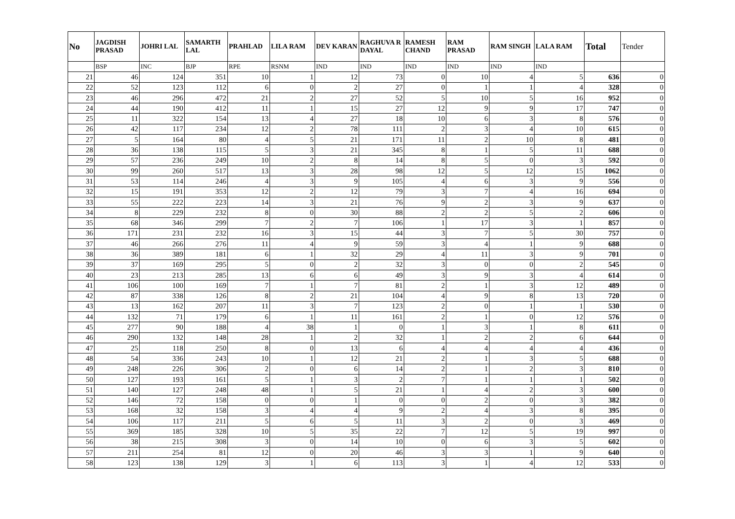| No | JAGDISH PRASAD | JOHRI LAL | SAMARTH LAL | PRAHLAD | LILA RAM | DEV KARAN | RAGHUVA R DAYAL | RAMESH CHAND | RAM PRASAD | RAM SINGH | LALA RAM | Total | Tender |
| --- | --- | --- | --- | --- | --- | --- | --- | --- | --- | --- | --- | --- | --- |
| | BSP | INC | BJP | RPE | RSNM | IND | IND | IND | IND | IND | IND | | |
| 21 | 46 | 124 | 351 | 10 | 1 | 12 | 73 | 0 | 10 | 4 | 5 | 636 | 0 |
| 22 | 52 | 123 | 112 | 6 | 0 | 2 | 27 | 0 | 1 | 1 | 4 | 328 | 0 |
| 23 | 46 | 296 | 472 | 21 | 2 | 27 | 52 | 5 | 10 | 5 | 16 | 952 | 0 |
| 24 | 44 | 190 | 412 | 11 | 1 | 15 | 27 | 12 | 9 | 9 | 17 | 747 | 0 |
| 25 | 11 | 322 | 154 | 13 | 4 | 27 | 18 | 10 | 6 | 3 | 8 | 576 | 0 |
| 26 | 42 | 117 | 234 | 12 | 2 | 78 | 111 | 2 | 3 | 4 | 10 | 615 | 0 |
| 27 | 5 | 164 | 80 | 4 | 5 | 21 | 171 | 11 | 2 | 10 | 8 | 481 | 0 |
| 28 | 36 | 138 | 115 | 5 | 3 | 21 | 345 | 8 | 1 | 5 | 11 | 688 | 0 |
| 29 | 57 | 236 | 249 | 10 | 2 | 8 | 14 | 8 | 5 | 0 | 3 | 592 | 0 |
| 30 | 99 | 260 | 517 | 13 | 3 | 28 | 98 | 12 | 5 | 12 | 15 | 1062 | 0 |
| 31 | 53 | 114 | 246 | 4 | 3 | 9 | 105 | 4 | 6 | 3 | 9 | 556 | 0 |
| 32 | 15 | 191 | 353 | 12 | 2 | 12 | 79 | 3 | 7 | 4 | 16 | 694 | 0 |
| 33 | 55 | 222 | 223 | 14 | 3 | 21 | 76 | 9 | 2 | 3 | 9 | 637 | 0 |
| 34 | 8 | 229 | 232 | 8 | 0 | 30 | 88 | 2 | 2 | 5 | 2 | 606 | 0 |
| 35 | 68 | 346 | 299 | 7 | 2 | 7 | 106 | 1 | 17 | 3 | 1 | 857 | 0 |
| 36 | 171 | 231 | 232 | 16 | 3 | 15 | 44 | 3 | 7 | 5 | 30 | 757 | 0 |
| 37 | 46 | 266 | 276 | 11 | 4 | 9 | 59 | 3 | 4 | 1 | 9 | 688 | 0 |
| 38 | 36 | 389 | 181 | 6 | 1 | 32 | 29 | 4 | 11 | 3 | 9 | 701 | 0 |
| 39 | 37 | 169 | 295 | 5 | 0 | 2 | 32 | 3 | 0 | 0 | 2 | 545 | 0 |
| 40 | 23 | 213 | 285 | 13 | 6 | 6 | 49 | 3 | 9 | 3 | 4 | 614 | 0 |
| 41 | 106 | 100 | 169 | 7 | 1 | 7 | 81 | 2 | 1 | 3 | 12 | 489 | 0 |
| 42 | 87 | 338 | 126 | 8 | 2 | 21 | 104 | 4 | 9 | 8 | 13 | 720 | 0 |
| 43 | 13 | 162 | 207 | 11 | 3 | 7 | 123 | 2 | 0 | 1 | 1 | 530 | 0 |
| 44 | 132 | 71 | 179 | 6 | 1 | 11 | 161 | 2 | 1 | 0 | 12 | 576 | 0 |
| 45 | 277 | 90 | 188 | 4 | 38 | 1 | 0 | 1 | 3 | 1 | 8 | 611 | 0 |
| 46 | 290 | 132 | 148 | 28 | 1 | 2 | 32 | 1 | 2 | 2 | 6 | 644 | 0 |
| 47 | 25 | 118 | 250 | 8 | 0 | 13 | 6 | 4 | 4 | 4 | 4 | 436 | 0 |
| 48 | 54 | 336 | 243 | 10 | 1 | 12 | 21 | 2 | 1 | 3 | 5 | 688 | 0 |
| 49 | 248 | 226 | 306 | 2 | 0 | 6 | 14 | 2 | 1 | 2 | 3 | 810 | 0 |
| 50 | 127 | 193 | 161 | 5 | 1 | 3 | 2 | 7 | 1 | 1 | 1 | 502 | 0 |
| 51 | 140 | 127 | 248 | 48 | 1 | 5 | 21 | 1 | 4 | 2 | 3 | 600 | 0 |
| 52 | 146 | 72 | 158 | 0 | 0 | 1 | 0 | 0 | 2 | 0 | 3 | 382 | 0 |
| 53 | 168 | 32 | 158 | 3 | 4 | 4 | 9 | 2 | 4 | 3 | 8 | 395 | 0 |
| 54 | 106 | 117 | 211 | 5 | 6 | 5 | 11 | 3 | 2 | 0 | 3 | 469 | 0 |
| 55 | 369 | 185 | 328 | 10 | 5 | 35 | 22 | 7 | 12 | 5 | 19 | 997 | 0 |
| 56 | 38 | 215 | 308 | 3 | 0 | 14 | 10 | 0 | 6 | 3 | 5 | 602 | 0 |
| 57 | 211 | 254 | 81 | 12 | 0 | 20 | 46 | 3 | 3 | 1 | 9 | 640 | 0 |
| 58 | 123 | 138 | 129 | 3 | 1 | 6 | 113 | 3 | 1 | 4 | 12 | 533 | 0 |